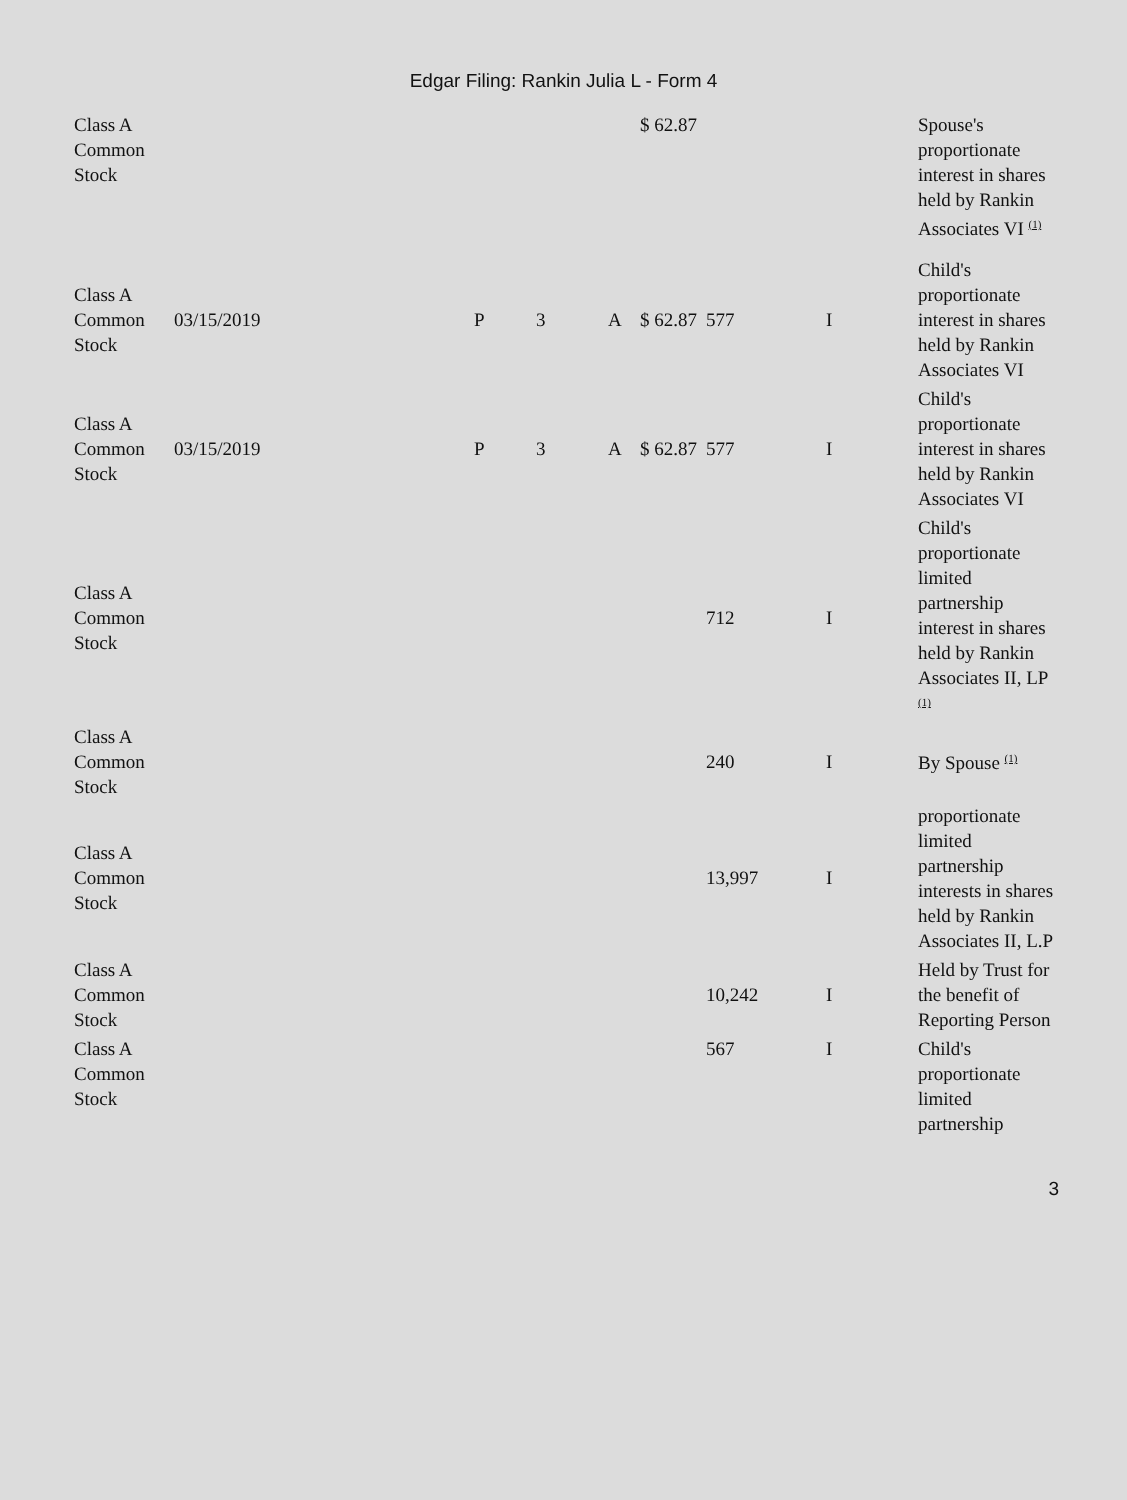Edgar Filing: Rankin Julia L - Form 4
| Class A Common Stock | | | | | $ 62.87 | | | Spouse's proportionate interest in shares held by Rankin Associates VI <sup>(1)</sup> |
| Class A Common Stock | 03/15/2019 | P | 3 | A | $ 62.87 | 577 | I | Child's proportionate interest in shares held by Rankin Associates VI |
| Class A Common Stock | 03/15/2019 | P | 3 | A | $ 62.87 | 577 | I | Child's proportionate interest in shares held by Rankin Associates VI |
| Class A Common Stock | | | | | | 712 | I | Child's proportionate limited partnership interest in shares held by Rankin Associates II, LP <sup>(1)</sup> |
| Class A Common Stock | | | | | | 240 | I | By Spouse <sup>(1)</sup> |
| Class A Common Stock | | | | | | 13,997 | I | proportionate limited partnership interests in shares held by Rankin Associates II, L.P |
| Class A Common Stock | | | | | | 10,242 | I | Held by Trust for the benefit of Reporting Person |
| Class A Common Stock | | | | | | 567 | I | Child's proportionate limited partnership |
3